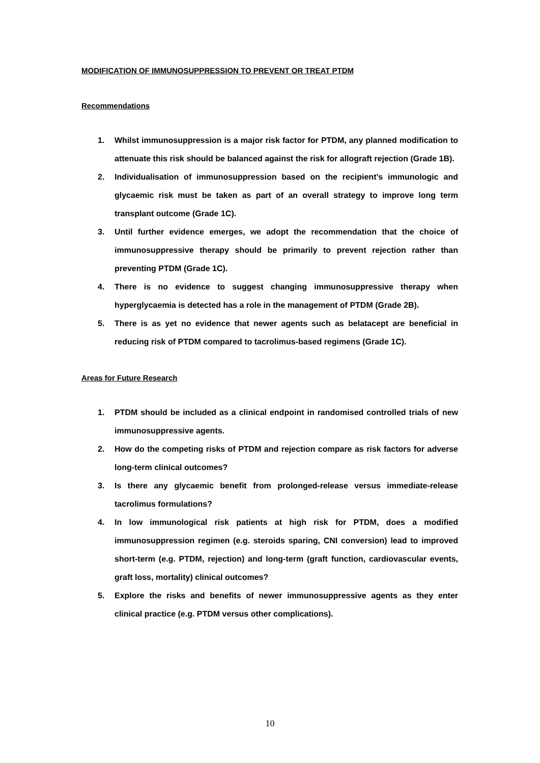MODIFICATION OF IMMUNOSUPPRESSION TO PREVENT OR TREAT PTDM
Recommendations
1. Whilst immunosuppression is a major risk factor for PTDM, any planned modification to attenuate this risk should be balanced against the risk for allograft rejection (Grade 1B).
2. Individualisation of immunosuppression based on the recipient’s immunologic and glycaemic risk must be taken as part of an overall strategy to improve long term transplant outcome (Grade 1C).
3. Until further evidence emerges, we adopt the recommendation that the choice of immunosuppressive therapy should be primarily to prevent rejection rather than preventing PTDM (Grade 1C).
4. There is no evidence to suggest changing immunosuppressive therapy when hyperglycaemia is detected has a role in the management of PTDM (Grade 2B).
5. There is as yet no evidence that newer agents such as belatacept are beneficial in reducing risk of PTDM compared to tacrolimus-based regimens (Grade 1C).
Areas for Future Research
1. PTDM should be included as a clinical endpoint in randomised controlled trials of new immunosuppressive agents.
2. How do the competing risks of PTDM and rejection compare as risk factors for adverse long-term clinical outcomes?
3. Is there any glycaemic benefit from prolonged-release versus immediate-release tacrolimus formulations?
4. In low immunological risk patients at high risk for PTDM, does a modified immunosuppression regimen (e.g. steroids sparing, CNI conversion) lead to improved short-term (e.g. PTDM, rejection) and long-term (graft function, cardiovascular events, graft loss, mortality) clinical outcomes?
5. Explore the risks and benefits of newer immunosuppressive agents as they enter clinical practice (e.g. PTDM versus other complications).
10